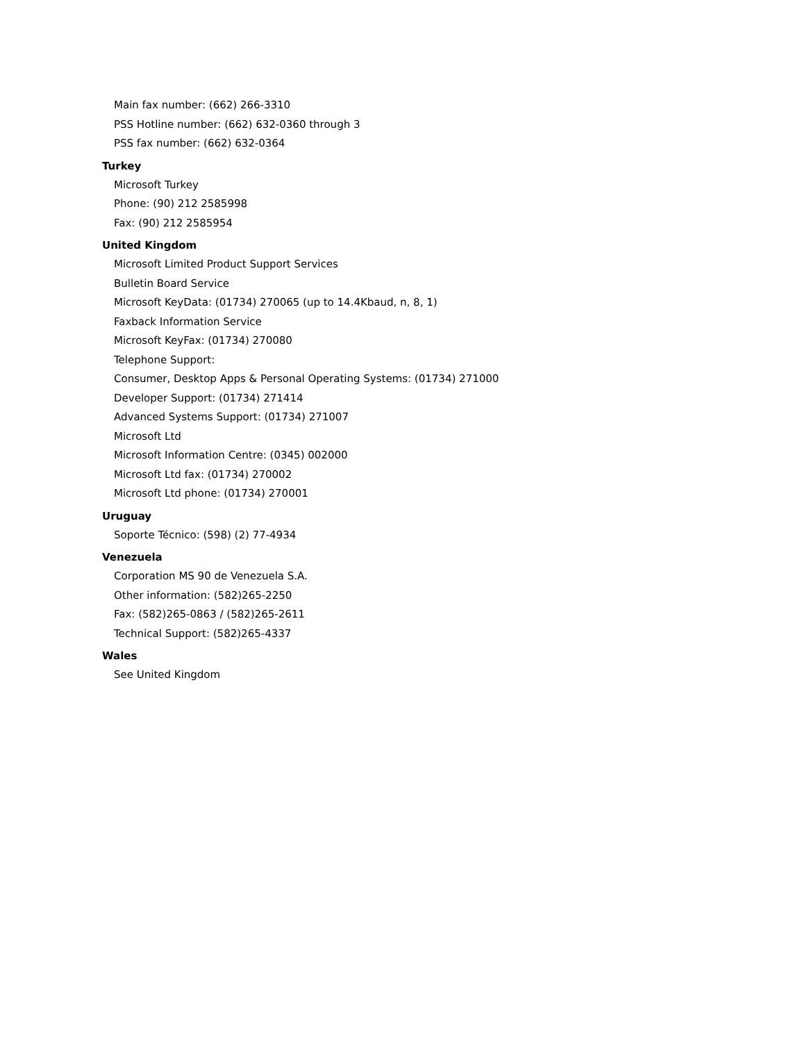Main fax number: (662) 266-3310
PSS Hotline number: (662) 632-0360 through 3
PSS fax number: (662) 632-0364
Turkey
Microsoft Turkey
Phone: (90) 212 2585998
Fax: (90) 212 2585954
United Kingdom
Microsoft Limited Product Support Services
Bulletin Board Service
Microsoft KeyData: (01734) 270065 (up to 14.4Kbaud, n, 8, 1)
Faxback Information Service
Microsoft KeyFax: (01734) 270080
Telephone Support:
Consumer, Desktop Apps & Personal Operating Systems: (01734) 271000
Developer Support: (01734) 271414
Advanced Systems Support: (01734) 271007
Microsoft Ltd
Microsoft Information Centre: (0345) 002000
Microsoft Ltd fax: (01734) 270002
Microsoft Ltd phone: (01734) 270001
Uruguay
Soporte Técnico: (598) (2) 77-4934
Venezuela
Corporation MS 90 de Venezuela S.A.
Other information: (582)265-2250
Fax: (582)265-0863 / (582)265-2611
Technical Support: (582)265-4337
Wales
See United Kingdom